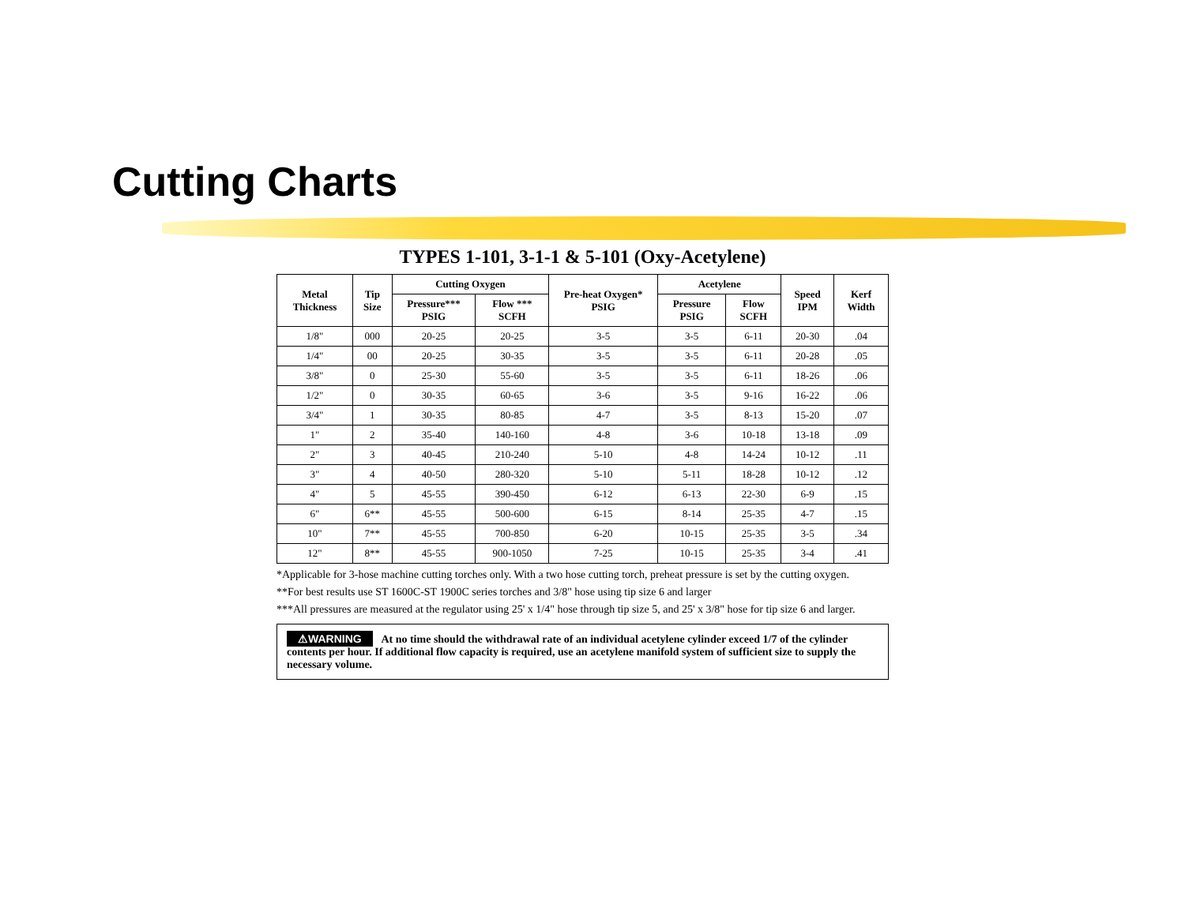Cutting Charts
TYPES 1-101, 3-1-1 & 5-101 (Oxy-Acetylene)
| Metal Thickness | Tip Size | Cutting Oxygen | | Pre-heat Oxygen* PSIG | Acetylene | | Speed IPM | Kerf Width |
| --- | --- | --- | --- | --- | --- | --- | --- | --- |
| | | Pressure*** PSIG | Flow *** SCFH | | Pressure PSIG | Flow SCFH | | |
| 1/8" | 000 | 20-25 | 20-25 | 3-5 | 3-5 | 6-11 | 20-30 | .04 |
| 1/4" | 00 | 20-25 | 30-35 | 3-5 | 3-5 | 6-11 | 20-28 | .05 |
| 3/8" | 0 | 25-30 | 55-60 | 3-5 | 3-5 | 6-11 | 18-26 | .06 |
| 1/2" | 0 | 30-35 | 60-65 | 3-6 | 3-5 | 9-16 | 16-22 | .06 |
| 3/4" | 1 | 30-35 | 80-85 | 4-7 | 3-5 | 8-13 | 15-20 | .07 |
| 1" | 2 | 35-40 | 140-160 | 4-8 | 3-6 | 10-18 | 13-18 | .09 |
| 2" | 3 | 40-45 | 210-240 | 5-10 | 4-8 | 14-24 | 10-12 | .11 |
| 3" | 4 | 40-50 | 280-320 | 5-10 | 5-11 | 18-28 | 10-12 | .12 |
| 4" | 5 | 45-55 | 390-450 | 6-12 | 6-13 | 22-30 | 6-9 | .15 |
| 6" | 6** | 45-55 | 500-600 | 6-15 | 8-14 | 25-35 | 4-7 | .15 |
| 10" | 7** | 45-55 | 700-850 | 6-20 | 10-15 | 25-35 | 3-5 | .34 |
| 12" | 8** | 45-55 | 900-1050 | 7-25 | 10-15 | 25-35 | 3-4 | .41 |
*Applicable for 3-hose machine cutting torches only. With a two hose cutting torch, preheat pressure is set by the cutting oxygen.
**For best results use ST 1600C-ST 1900C series torches and 3/8" hose using tip size 6 and larger
***All pressures are measured at the regulator using 25' x 1/4" hose through tip size 5, and 25' x 3/8" hose for tip size 6 and larger.
⚠WARNING At no time should the withdrawal rate of an individual acetylene cylinder exceed 1/7 of the cylinder contents per hour. If additional flow capacity is required, use an acetylene manifold system of sufficient size to supply the necessary volume.